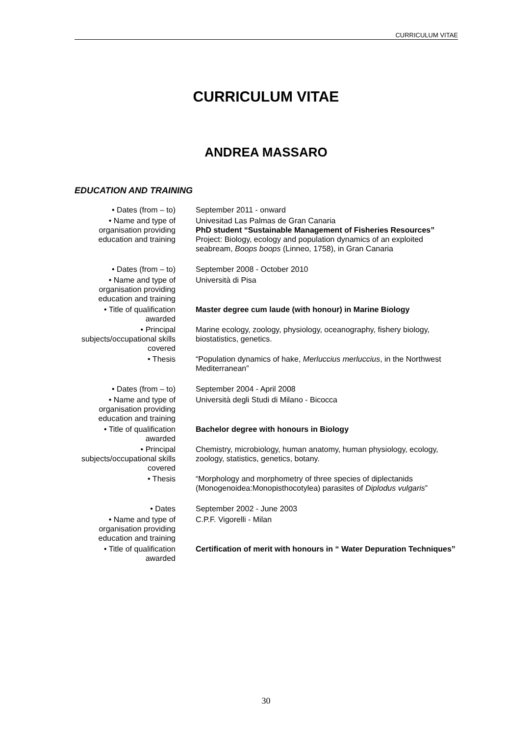CURRICULUM VITAE
CURRICULUM VITAE
ANDREA MASSARO
EDUCATION AND TRAINING
| • Dates (from – to) | September 2011 - onward |
| • Name and type of organisation providing education and training | Univesitad Las Palmas de Gran Canaria PhD student “Sustainable Management of Fisheries Resources” Project: Biology, ecology and population dynamics of an exploited seabream, Boops boops (Linneo, 1758), in Gran Canaria |
| • Dates (from – to) | September 2008 - October 2010 |
| • Name and type of organisation providing education and training | Università di Pisa |
| • Title of qualification awarded | Master degree cum laude (with honour) in Marine Biology |
| • Principal subjects/occupational skills covered | Marine ecology, zoology, physiology, oceanography, fishery biology, biostatistics, genetics. |
| • Thesis | “Population dynamics of hake, Merluccius merluccius , in the Northwest Mediterranean” |
| • Dates (from – to) | September 2004 - April 2008 |
| • Name and type of organisation providing education and training | Università degli Studi di Milano - Bicocca |
| • Title of qualification awarded | Bachelor degree with honours in Biology |
| • Principal subjects/occupational skills covered | Chemistry, microbiology, human anatomy, human physiology, ecology, zoology, statistics, genetics, botany. |
| • Thesis | “Morphology and morphometry of three species of diplectanids (Monogenoidea:Monopisthocotylea) parasites of Diplodus vulgaris ” |
| • Dates | September 2002 - June 2003 |
| • Name and type of organisation providing education and training | C.P.F. Vigorelli - Milan |
| • Title of qualification awarded | Certification of merit with honours in “ Water Depuration Techniques” |
30